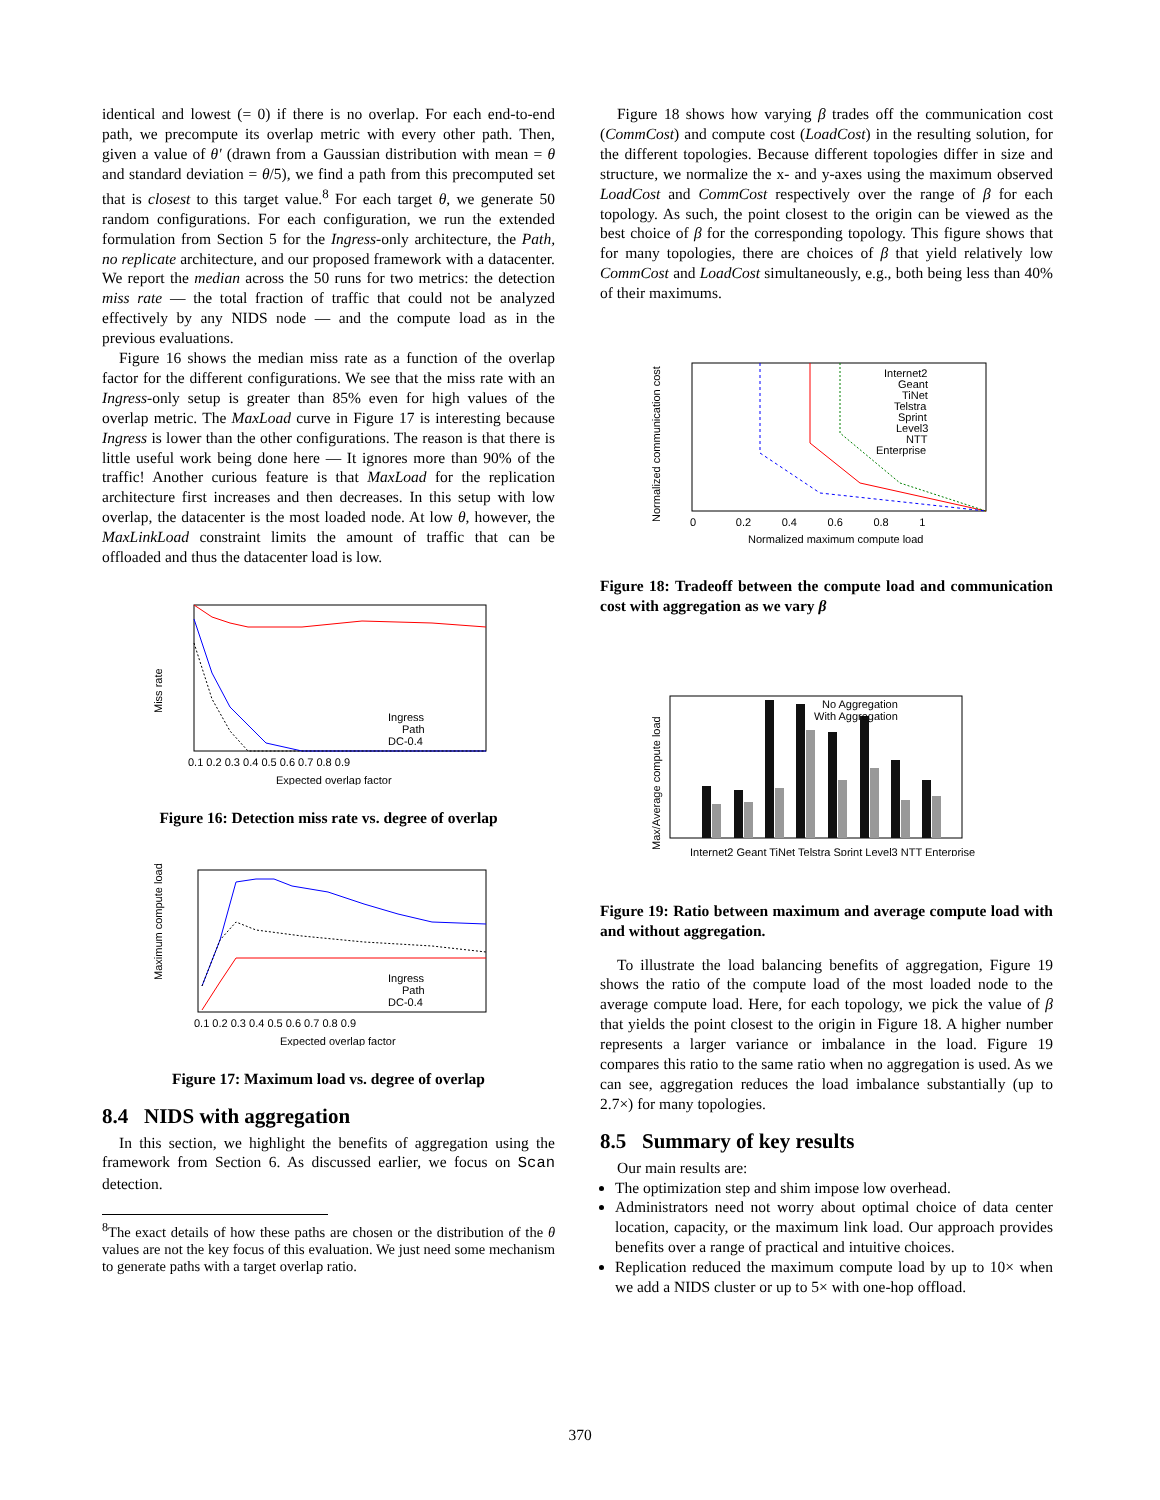identical and lowest (= 0) if there is no overlap. For each end-to-end path, we precompute its overlap metric with every other path. Then, given a value of θ′ (drawn from a Gaussian distribution with mean = θ and standard deviation = θ/5), we find a path from this precomputed set that is closest to this target value.<sup>8</sup> For each target θ, we generate 50 random configurations. For each configuration, we run the extended formulation from Section 5 for the Ingress-only architecture, the Path, no replicate architecture, and our proposed framework with a datacenter. We report the median across the 50 runs for two metrics: the detection miss rate — the total fraction of traffic that could not be analyzed effectively by any NIDS node — and the compute load as in the previous evaluations.
Figure 16 shows the median miss rate as a function of the overlap factor for the different configurations. We see that the miss rate with an Ingress-only setup is greater than 85% even for high values of the overlap metric. The MaxLoad curve in Figure 17 is interesting because Ingress is lower than the other configurations. The reason is that there is little useful work being done here — It ignores more than 90% of the traffic! Another curious feature is that MaxLoad for the replication architecture first increases and then decreases. In this setup with low overlap, the datacenter is the most loaded node. At low θ, however, the MaxLinkLoad constraint limits the amount of traffic that can be offloaded and thus the datacenter load is low.
Miss rate
Ingress
Path
DC-0.4
0.1 0.2 0.3 0.4 0.5 0.6 0.7 0.8 0.9
Expected overlap factor
Figure 16: Detection miss rate vs. degree of overlap
Maximum compute load
Ingress
Path
DC-0.4
0.1 0.2 0.3 0.4 0.5 0.6 0.7 0.8 0.9
Expected overlap factor
Figure 17: Maximum load vs. degree of overlap
8.4 NIDS with aggregation
In this section, we highlight the benefits of aggregation using the framework from Section 6. As discussed earlier, we focus on Scan detection.
<sup>8</sup> The exact details of how these paths are chosen or the distribution of the θ values are not the key focus of this evaluation. We just need some mechanism to generate paths with a target overlap ratio.
Figure 18 shows how varying β trades off the communication cost (CommCost) and compute cost (LoadCost) in the resulting solution, for the different topologies. Because different topologies differ in size and structure, we normalize the x- and y-axes using the maximum observed LoadCost and CommCost respectively over the range of β for each topology. As such, the point closest to the origin can be viewed as the best choice of β for the corresponding topology. This figure shows that for many topologies, there are choices of β that yield relatively low CommCost and LoadCost simultaneously, e.g., both being less than 40% of their maximums.
Internet2
Geant
TiNet
Telstra
Sprint
Level3
NTT
Enterprise
Normalized communication cost
0 0.2 0.4 0.6 0.8 1
Normalized maximum compute load
Figure 18: Tradeoff between the compute load and communication cost with aggregation as we vary β
No Aggregation
With Aggregation
Max/Average compute load
Internet2 Geant TiNet Telstra Sprint Level3 NTT Enterprise
Figure 19: Ratio between maximum and average compute load with and without aggregation.
To illustrate the load balancing benefits of aggregation, Figure 19 shows the ratio of the compute load of the most loaded node to the average compute load. Here, for each topology, we pick the value of β that yields the point closest to the origin in Figure 18. A higher number represents a larger variance or imbalance in the load. Figure 19 compares this ratio to the same ratio when no aggregation is used. As we can see, aggregation reduces the load imbalance substantially (up to 2.7×) for many topologies.
8.5 Summary of key results
Our main results are:
The optimization step and shim impose low overhead.
Administrators need not worry about optimal choice of data center location, capacity, or the maximum link load. Our approach provides benefits over a range of practical and intuitive choices.
Replication reduced the maximum compute load by up to 10× when we add a NIDS cluster or up to 5× with one-hop offload.
370